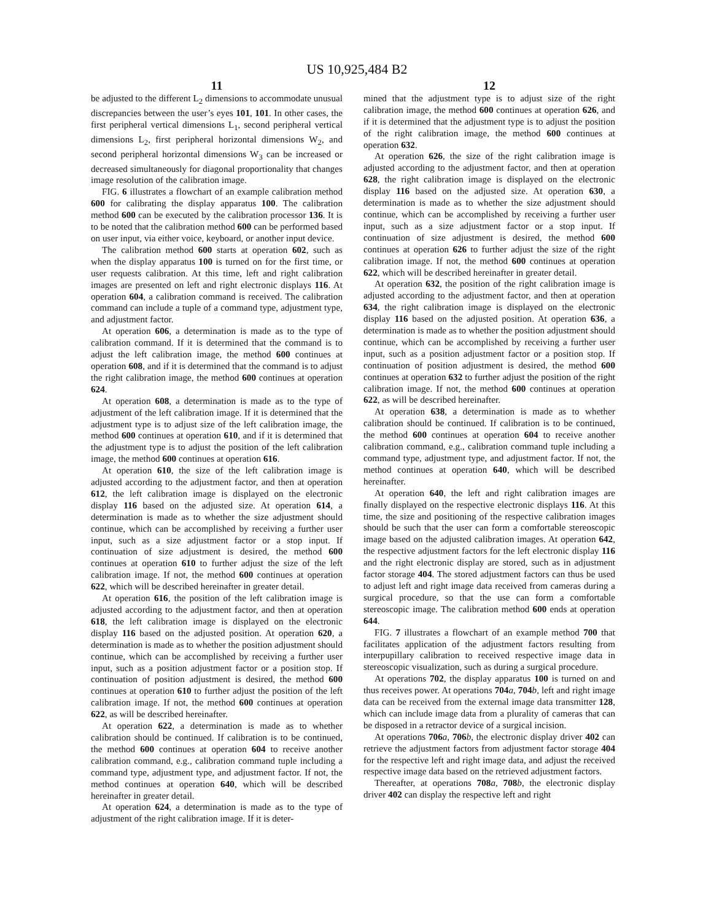US 10,925,484 B2
11
be adjusted to the different L<sub>2</sub> dimensions to accommodate unusual discrepancies between the user’s eyes 101, 101. In other cases, the first peripheral vertical dimensions L<sub>1</sub>, second peripheral vertical dimensions L<sub>2</sub>, first peripheral horizontal dimensions W<sub>2</sub>, and second peripheral horizontal dimensions W<sub>3</sub> can be increased or decreased simultaneously for diagonal proportionality that changes image resolution of the calibration image.
FIG. 6 illustrates a flowchart of an example calibration method 600 for calibrating the display apparatus 100. The calibration method 600 can be executed by the calibration processor 136. It is to be noted that the calibration method 600 can be performed based on user input, via either voice, keyboard, or another input device.
The calibration method 600 starts at operation 602, such as when the display apparatus 100 is turned on for the first time, or user requests calibration. At this time, left and right calibration images are presented on left and right electronic displays 116. At operation 604, a calibration command is received. The calibration command can include a tuple of a command type, adjustment type, and adjustment factor.
At operation 606, a determination is made as to the type of calibration command. If it is determined that the command is to adjust the left calibration image, the method 600 continues at operation 608, and if it is determined that the command is to adjust the right calibration image, the method 600 continues at operation 624.
At operation 608, a determination is made as to the type of adjustment of the left calibration image. If it is determined that the adjustment type is to adjust size of the left calibration image, the method 600 continues at operation 610, and if it is determined that the adjustment type is to adjust the position of the left calibration image, the method 600 continues at operation 616.
At operation 610, the size of the left calibration image is adjusted according to the adjustment factor, and then at operation 612, the left calibration image is displayed on the electronic display 116 based on the adjusted size. At operation 614, a determination is made as to whether the size adjustment should continue, which can be accomplished by receiving a further user input, such as a size adjustment factor or a stop input. If continuation of size adjustment is desired, the method 600 continues at operation 610 to further adjust the size of the left calibration image. If not, the method 600 continues at operation 622, which will be described hereinafter in greater detail.
At operation 616, the position of the left calibration image is adjusted according to the adjustment factor, and then at operation 618, the left calibration image is displayed on the electronic display 116 based on the adjusted position. At operation 620, a determination is made as to whether the position adjustment should continue, which can be accomplished by receiving a further user input, such as a position adjustment factor or a position stop. If continuation of position adjustment is desired, the method 600 continues at operation 610 to further adjust the position of the left calibration image. If not, the method 600 continues at operation 622, as will be described hereinafter.
At operation 622, a determination is made as to whether calibration should be continued. If calibration is to be continued, the method 600 continues at operation 604 to receive another calibration command, e.g., calibration command tuple including a command type, adjustment type, and adjustment factor. If not, the method continues at operation 640, which will be described hereinafter in greater detail.
At operation 624, a determination is made as to the type of adjustment of the right calibration image. If it is deter-
12
mined that the adjustment type is to adjust size of the right calibration image, the method 600 continues at operation 626, and if it is determined that the adjustment type is to adjust the position of the right calibration image, the method 600 continues at operation 632.
At operation 626, the size of the right calibration image is adjusted according to the adjustment factor, and then at operation 628, the right calibration image is displayed on the electronic display 116 based on the adjusted size. At operation 630, a determination is made as to whether the size adjustment should continue, which can be accomplished by receiving a further user input, such as a size adjustment factor or a stop input. If continuation of size adjustment is desired, the method 600 continues at operation 626 to further adjust the size of the right calibration image. If not, the method 600 continues at operation 622, which will be described hereinafter in greater detail.
At operation 632, the position of the right calibration image is adjusted according to the adjustment factor, and then at operation 634, the right calibration image is displayed on the electronic display 116 based on the adjusted position. At operation 636, a determination is made as to whether the position adjustment should continue, which can be accomplished by receiving a further user input, such as a position adjustment factor or a position stop. If continuation of position adjustment is desired, the method 600 continues at operation 632 to further adjust the position of the right calibration image. If not, the method 600 continues at operation 622, as will be described hereinafter.
At operation 638, a determination is made as to whether calibration should be continued. If calibration is to be continued, the method 600 continues at operation 604 to receive another calibration command, e.g., calibration command tuple including a command type, adjustment type, and adjustment factor. If not, the method continues at operation 640, which will be described hereinafter.
At operation 640, the left and right calibration images are finally displayed on the respective electronic displays 116. At this time, the size and positioning of the respective calibration images should be such that the user can form a comfortable stereoscopic image based on the adjusted calibration images. At operation 642, the respective adjustment factors for the left electronic display 116 and the right electronic display are stored, such as in adjustment factor storage 404. The stored adjustment factors can thus be used to adjust left and right image data received from cameras during a surgical procedure, so that the use can form a comfortable stereoscopic image. The calibration method 600 ends at operation 644.
FIG. 7 illustrates a flowchart of an example method 700 that facilitates application of the adjustment factors resulting from interpupillary calibration to received respective image data in stereoscopic visualization, such as during a surgical procedure.
At operations 702, the display apparatus 100 is turned on and thus receives power. At operations 704 a, 704 b, left and right image data can be received from the external image data transmitter 128, which can include image data from a plurality of cameras that can be disposed in a retractor device of a surgical incision.
At operations 706 a, 706 b, the electronic display driver 402 can retrieve the adjustment factors from adjustment factor storage 404 for the respective left and right image data, and adjust the received respective image data based on the retrieved adjustment factors.
Thereafter, at operations 708 a, 708 b, the electronic display driver 402 can display the respective left and right